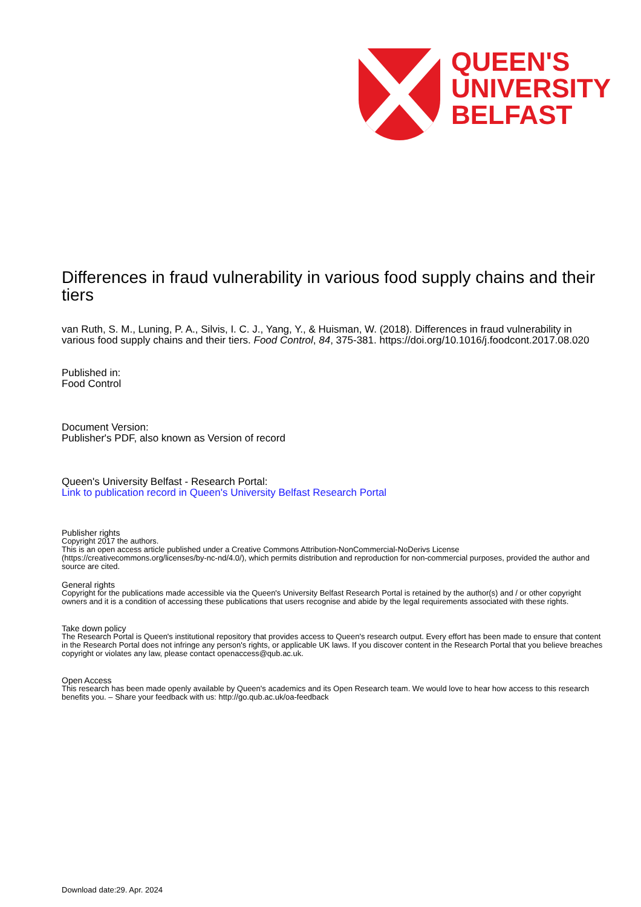QUEEN'S
UNIVERSITY
BELFAST
Differences in fraud vulnerability in various food supply chains and their tiers
van Ruth, S. M., Luning, P. A., Silvis, I. C. J., Yang, Y., & Huisman, W. (2018). Differences in fraud vulnerability in various food supply chains and their tiers. Food Control, 84, 375-381. https://doi.org/10.1016/j.foodcont.2017.08.020
Published in:
Food Control
Document Version:
Publisher's PDF, also known as Version of record
Queen's University Belfast - Research Portal:
Link to publication record in Queen's University Belfast Research Portal
Publisher rights
Copyright 2017 the authors.
This is an open access article published under a Creative Commons Attribution-NonCommercial-NoDerivs License (https://creativecommons.org/licenses/by-nc-nd/4.0/), which permits distribution and reproduction for non-commercial purposes, provided the author and source are cited.
General rights
Copyright for the publications made accessible via the Queen's University Belfast Research Portal is retained by the author(s) and / or other copyright owners and it is a condition of accessing these publications that users recognise and abide by the legal requirements associated with these rights.
Take down policy
The Research Portal is Queen's institutional repository that provides access to Queen's research output. Every effort has been made to ensure that content in the Research Portal does not infringe any person's rights, or applicable UK laws. If you discover content in the Research Portal that you believe breaches copyright or violates any law, please contact openaccess@qub.ac.uk.
Open Access
This research has been made openly available by Queen's academics and its Open Research team. We would love to hear how access to this research benefits you. – Share your feedback with us: http://go.qub.ac.uk/oa-feedback
Download date:29. Apr. 2024